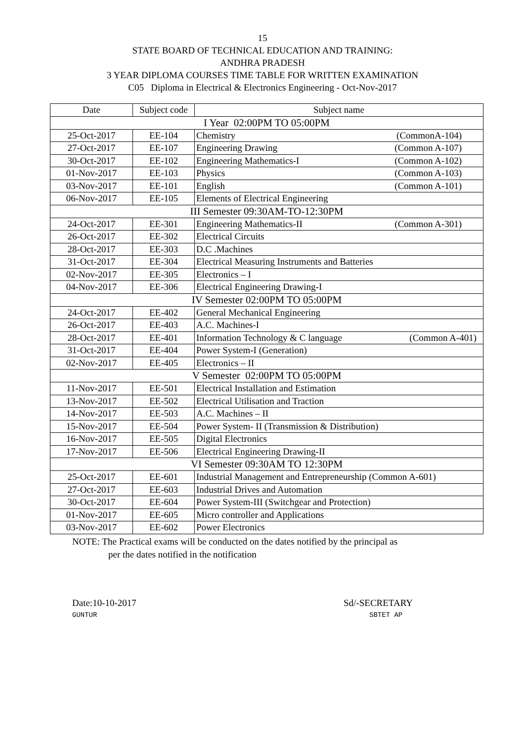15
STATE BOARD OF TECHNICAL EDUCATION AND TRAINING:
ANDHRA PRADESH
3 YEAR DIPLOMA COURSES TIME TABLE FOR WRITTEN EXAMINATION
C05 Diploma in Electrical & Electronics Engineering - Oct-Nov-2017
| Date | Subject code | Subject name |
| --- | --- | --- |
| I Year 02:00PM TO 05:00PM | | |
| 25-Oct-2017 | EE-104 | Chemistry (CommonA-104) |
| 27-Oct-2017 | EE-107 | Engineering Drawing (Common A-107) |
| 30-Oct-2017 | EE-102 | Engineering Mathematics-I (Common A-102) |
| 01-Nov-2017 | EE-103 | Physics (Common A-103) |
| 03-Nov-2017 | EE-101 | English (Common A-101) |
| 06-Nov-2017 | EE-105 | Elements of Electrical Engineering |
| III Semester 09:30AM-TO-12:30PM | | |
| 24-Oct-2017 | EE-301 | Engineering Mathematics-II (Common A-301) |
| 26-Oct-2017 | EE-302 | Electrical Circuits |
| 28-Oct-2017 | EE-303 | D.C .Machines |
| 31-Oct-2017 | EE-304 | Electrical Measuring Instruments and Batteries |
| 02-Nov-2017 | EE-305 | Electronics – I |
| 04-Nov-2017 | EE-306 | Electrical Engineering Drawing-I |
| IV Semester 02:00PM TO 05:00PM | | |
| 24-Oct-2017 | EE-402 | General Mechanical Engineering |
| 26-Oct-2017 | EE-403 | A.C. Machines-I |
| 28-Oct-2017 | EE-401 | Information Technology & C language (Common A-401) |
| 31-Oct-2017 | EE-404 | Power System-I (Generation) |
| 02-Nov-2017 | EE-405 | Electronics – II |
| V Semester 02:00PM TO 05:00PM | | |
| 11-Nov-2017 | EE-501 | Electrical Installation and Estimation |
| 13-Nov-2017 | EE-502 | Electrical Utilisation and Traction |
| 14-Nov-2017 | EE-503 | A.C. Machines – II |
| 15-Nov-2017 | EE-504 | Power System- II (Transmission & Distribution) |
| 16-Nov-2017 | EE-505 | Digital Electronics |
| 17-Nov-2017 | EE-506 | Electrical Engineering Drawing-II |
| VI Semester 09:30AM TO 12:30PM | | |
| 25-Oct-2017 | EE-601 | Industrial Management and Entrepreneurship (Common A-601) |
| 27-Oct-2017 | EE-603 | Industrial Drives and Automation |
| 30-Oct-2017 | EE-604 | Power System-III (Switchgear and Protection) |
| 01-Nov-2017 | EE-605 | Micro controller and Applications |
| 03-Nov-2017 | EE-602 | Power Electronics |
NOTE: The Practical exams will be conducted on the dates notified by the principal as
per the dates notified in the notification
Date:10-10-2017
GUNTUR
Sd/-SECRETARY
SBTET AP